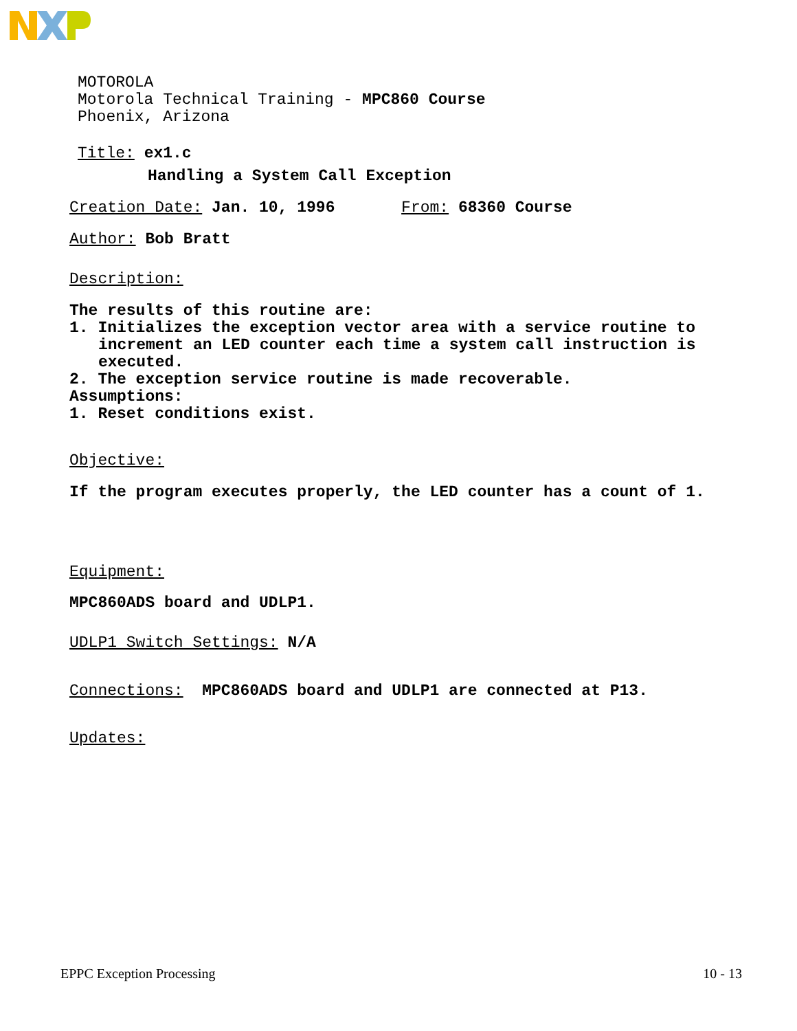MOTOROLA
Motorola Technical Training - MPC860 Course
Phoenix, Arizona
Title: ex1.c
Handling a System Call Exception
Creation Date: Jan. 10, 1996 From: 68360 Course
Author: Bob Bratt
Description:
The results of this routine are:
1. Initializes the exception vector area with a service routine to
increment an LED counter each time a system call instruction is
executed.
2. The exception service routine is made recoverable.
Assumptions:
1. Reset conditions exist.
Objective:
If the program executes properly, the LED counter has a count of 1.
Equipment:
MPC860ADS board and UDLP1.
UDLP1 Switch Settings: N/A
Connections: MPC860ADS board and UDLP1 are connected at P13.
Updates:
EPPC Exception Processing 10 - 13